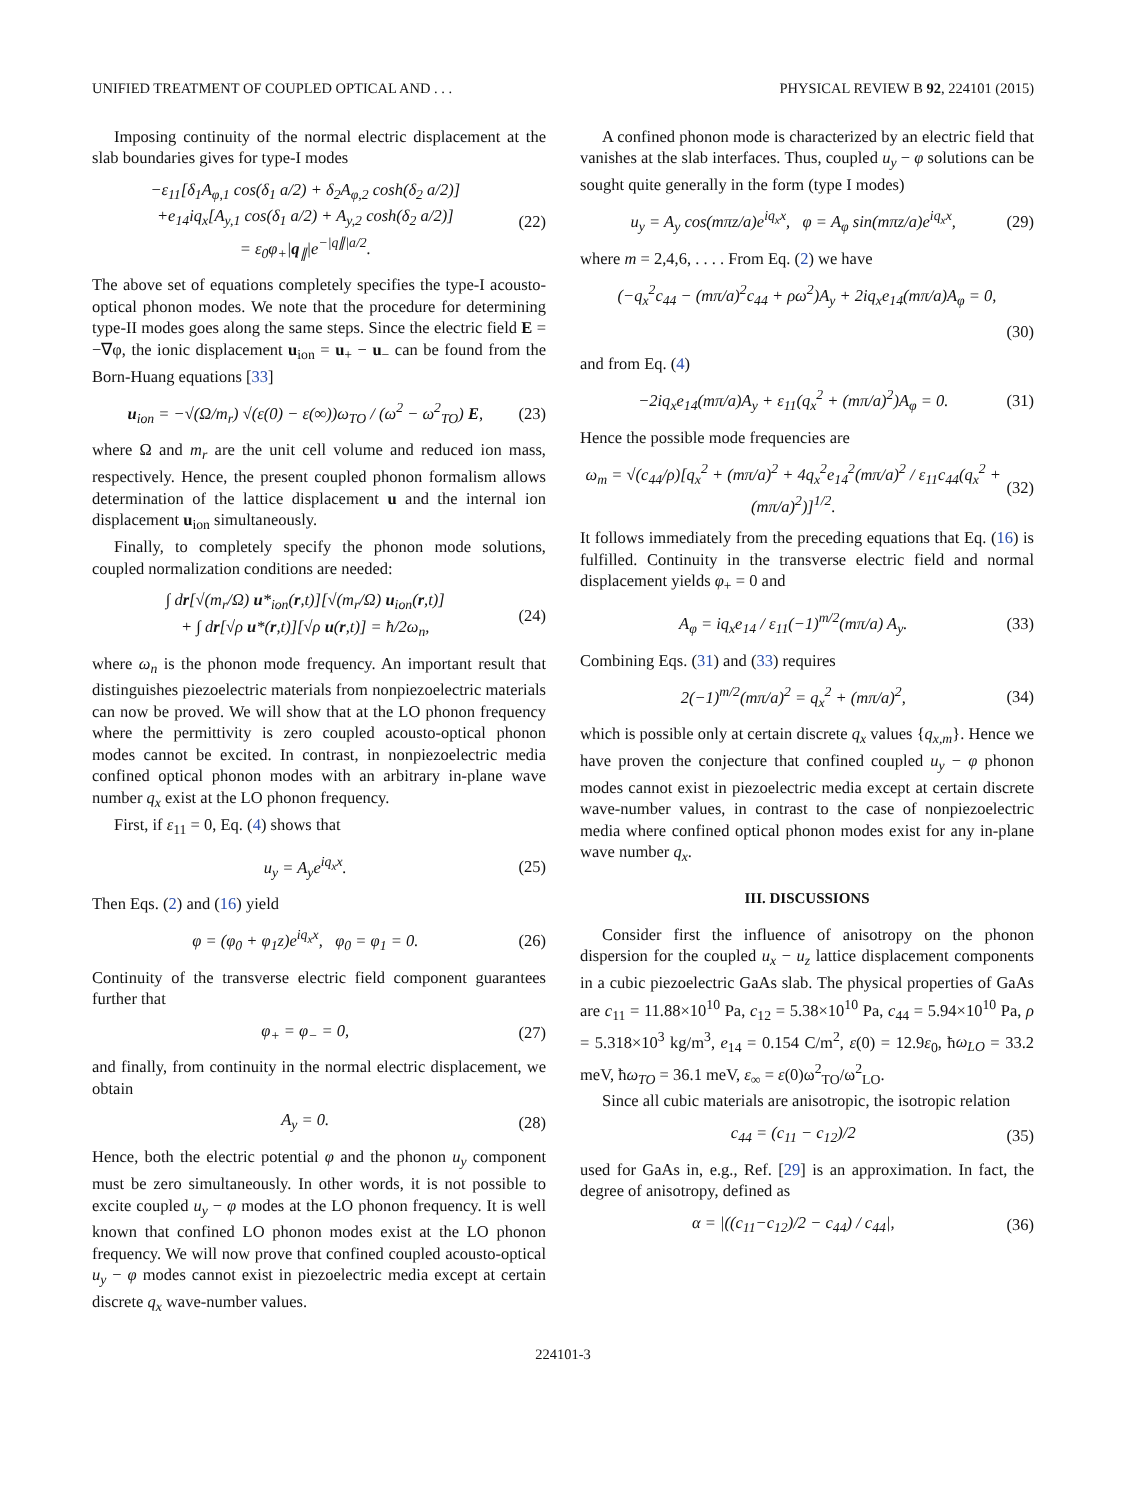UNIFIED TREATMENT OF COUPLED OPTICAL AND . . . PHYSICAL REVIEW B 92, 224101 (2015)
Imposing continuity of the normal electric displacement at the slab boundaries gives for type-I modes
−ε<sub>11</sub>[δ<sub>1</sub>A<sub>φ,1</sub> cos(δ<sub>1</sub> a/2) + δ<sub>2</sub>A<sub>φ,2</sub> cosh(δ<sub>2</sub> a/2)]
+e<sub>14</sub>iq<sub>x</sub>[A<sub>y,1</sub> cos(δ<sub>1</sub> a/2) + A<sub>y,2</sub> cosh(δ<sub>2</sub> a/2)]
= ε<sub>0</sub>φ<sub>+</sub>|q<sub>∥</sub>|e<sup>−|q∥|a/2</sup>. (22)
The above set of equations completely specifies the type-I acousto-optical phonon modes. We note that the procedure for determining type-II modes goes along the same steps. Since the electric field E = −∇φ, the ionic displacement u<sub>ion</sub> = u<sub>+</sub> − u<sub>−</sub> can be found from the Born-Huang equations [33]
u<sub>ion</sub> = −√(Ω/m<sub>r</sub>) √(ε(0) − ε(∞))ω<sub>TO</sub> / (ω<sup>2</sup> − ω<sup>2</sup><sub>TO</sub>) E, (23)
where Ω and m<sub>r</sub> are the unit cell volume and reduced ion mass, respectively. Hence, the present coupled phonon formalism allows determination of the lattice displacement u and the internal ion displacement u<sub>ion</sub> simultaneously.
Finally, to completely specify the phonon mode solutions, coupled normalization conditions are needed:
∫ dr[√(m<sub>r</sub>/Ω) u*<sub>ion</sub>(r,t)][√(m<sub>r</sub>/Ω) u<sub>ion</sub>(r,t)]
+ ∫ dr[√ρ u*(r,t)][√ρ u(r,t)] = ħ/2ω<sub>n</sub>, (24)
where ω<sub>n</sub> is the phonon mode frequency. An important result that distinguishes piezoelectric materials from nonpiezoelectric materials can now be proved. We will show that at the LO phonon frequency where the permittivity is zero coupled acousto-optical phonon modes cannot be excited. In contrast, in nonpiezoelectric media confined optical phonon modes with an arbitrary in-plane wave number q<sub>x</sub> exist at the LO phonon frequency.
First, if ε<sub>11</sub> = 0, Eq. (4) shows that
u<sub>y</sub> = A<sub>y</sub>e<sup>iq<sub>x</sub>x</sup>. (25)
Then Eqs. (2) and (16) yield
φ = (φ<sub>0</sub> + φ<sub>1</sub>z)e<sup>iq<sub>x</sub>x</sup>, φ<sub>0</sub> = φ<sub>1</sub> = 0. (26)
Continuity of the transverse electric field component guarantees further that
φ<sub>+</sub> = φ<sub>−</sub> = 0, (27)
and finally, from continuity in the normal electric displacement, we obtain
A<sub>y</sub> = 0. (28)
Hence, both the electric potential φ and the phonon u<sub>y</sub> component must be zero simultaneously. In other words, it is not possible to excite coupled u<sub>y</sub> − φ modes at the LO phonon frequency. It is well known that confined LO phonon modes exist at the LO phonon frequency. We will now prove that confined coupled acousto-optical u<sub>y</sub> − φ modes cannot exist in piezoelectric media except at certain discrete q<sub>x</sub> wave-number values.
A confined phonon mode is characterized by an electric field that vanishes at the slab interfaces. Thus, coupled u<sub>y</sub> − φ solutions can be sought quite generally in the form (type I modes)
u<sub>y</sub> = A<sub>y</sub> cos(mπz/a)e<sup>iq<sub>x</sub>x</sup>, φ = A<sub>φ</sub> sin(mπz/a)e<sup>iq<sub>x</sub>x</sup>, (29)
where m = 2,4,6, . . . . From Eq. (2) we have
(−q<sub>x</sub><sup>2</sup>c<sub>44</sub> − (mπ/a)<sup>2</sup>c<sub>44</sub> + ρω<sup>2</sup>)A<sub>y</sub> + 2iq<sub>x</sub>e<sub>14</sub>(mπ/a)A<sub>φ</sub> = 0,
(30)
and from Eq. (4)
−2iq<sub>x</sub>e<sub>14</sub>(mπ/a)A<sub>y</sub> + ε<sub>11</sub>(q<sub>x</sub><sup>2</sup> + (mπ/a)<sup>2</sup>)A<sub>φ</sub> = 0. (31)
Hence the possible mode frequencies are
ω<sub>m</sub> = √(c<sub>44</sub>/ρ)[q<sub>x</sub><sup>2</sup> + (mπ/a)<sup>2</sup> + 4q<sub>x</sub><sup>2</sup>e<sub>14</sub><sup>2</sup>(mπ/a)<sup>2</sup> / ε<sub>11</sub>c<sub>44</sub>(q<sub>x</sub><sup>2</sup> + (mπ/a)<sup>2</sup>)]<sup>1/2</sup>. (32)
It follows immediately from the preceding equations that Eq. (16) is fulfilled. Continuity in the transverse electric field and normal displacement yields φ<sub>+</sub> = 0 and
A<sub>φ</sub> = iq<sub>x</sub>e<sub>14</sub> / ε<sub>11</sub>(−1)<sup>m/2</sup>(mπ/a) A<sub>y</sub>. (33)
Combining Eqs. (31) and (33) requires
2(−1)<sup>m/2</sup>(mπ/a)<sup>2</sup> = q<sub>x</sub><sup>2</sup> + (mπ/a)<sup>2</sup>, (34)
which is possible only at certain discrete q<sub>x</sub> values {q<sub>x,m</sub>}. Hence we have proven the conjecture that confined coupled u<sub>y</sub> − φ phonon modes cannot exist in piezoelectric media except at certain discrete wave-number values, in contrast to the case of nonpiezoelectric media where confined optical phonon modes exist for any in-plane wave number q<sub>x</sub>.
III. DISCUSSIONS
Consider first the influence of anisotropy on the phonon dispersion for the coupled u<sub>x</sub> − u<sub>z</sub> lattice displacement components in a cubic piezoelectric GaAs slab. The physical properties of GaAs are c<sub>11</sub> = 11.88×10<sup>10</sup> Pa, c<sub>12</sub> = 5.38×10<sup>10</sup> Pa, c<sub>44</sub> = 5.94×10<sup>10</sup> Pa, ρ = 5.318×10<sup>3</sup> kg/m<sup>3</sup>, e<sub>14</sub> = 0.154 C/m<sup>2</sup>, ε(0) = 12.9ε<sub>0</sub>, ħω<sub>LO</sub> = 33.2 meV, ħω<sub>TO</sub> = 36.1 meV, ε<sub>∞</sub> = ε(0)ω<sup>2</sup><sub>TO</sub>/ω<sup>2</sup><sub>LO</sub>.
Since all cubic materials are anisotropic, the isotropic relation
c<sub>44</sub> = (c<sub>11</sub> − c<sub>12</sub>)/2 (35)
used for GaAs in, e.g., Ref. [29] is an approximation. In fact, the degree of anisotropy, defined as
α = |((c<sub>11</sub>−c<sub>12</sub>)/2 − c<sub>44</sub>) / c<sub>44</sub>|, (36)
224101-3